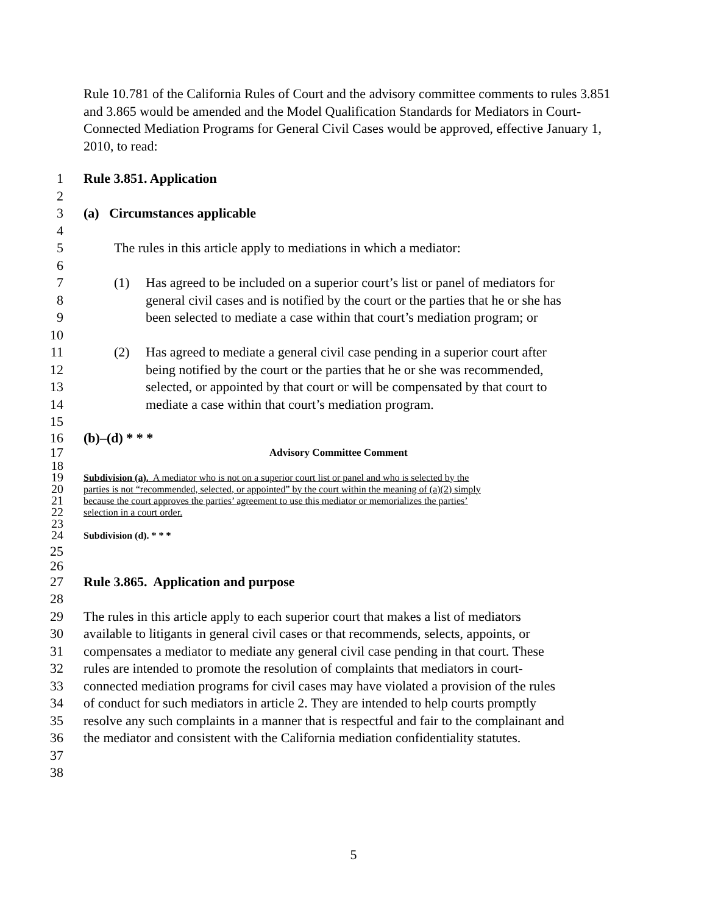Rule 10.781 of the California Rules of Court and the advisory committee comments to rules 3.851 and 3.865 would be amended and the Model Qualification Standards for Mediators in Court-Connected Mediation Programs for General Civil Cases would be approved, effective January 1, 2010, to read:
1 Rule 3.851. Application
2
3 (a) Circumstances applicable
4
5 The rules in this article apply to mediations in which a mediator:
6
7 (1) Has agreed to be included on a superior court’s list or panel of mediators for
8 general civil cases and is notified by the court or the parties that he or she has
9 been selected to mediate a case within that court’s mediation program; or
10
11 (2) Has agreed to mediate a general civil case pending in a superior court after
12 being notified by the court or the parties that he or she was recommended,
13 selected, or appointed by that court or will be compensated by that court to
14 mediate a case within that court’s mediation program.
15
16 (b)–(d) * * *
17 Advisory Committee Comment
18
19 Subdivision (a). A mediator who is not on a superior court list or panel and who is selected by the
20 parties is not “recommended, selected, or appointed” by the court within the meaning of (a)(2) simply
21 because the court approves the parties’ agreement to use this mediator or memorializes the parties’
22 selection in a court order.
23
24 Subdivision (d). * * *
25
26
27 Rule 3.865. Application and purpose
28
29 The rules in this article apply to each superior court that makes a list of mediators
30 available to litigants in general civil cases or that recommends, selects, appoints, or
31 compensates a mediator to mediate any general civil case pending in that court. These
32 rules are intended to promote the resolution of complaints that mediators in court-
33 connected mediation programs for civil cases may have violated a provision of the rules
34 of conduct for such mediators in article 2. They are intended to help courts promptly
35 resolve any such complaints in a manner that is respectful and fair to the complainant and
36 the mediator and consistent with the California mediation confidentiality statutes.
37
38
5